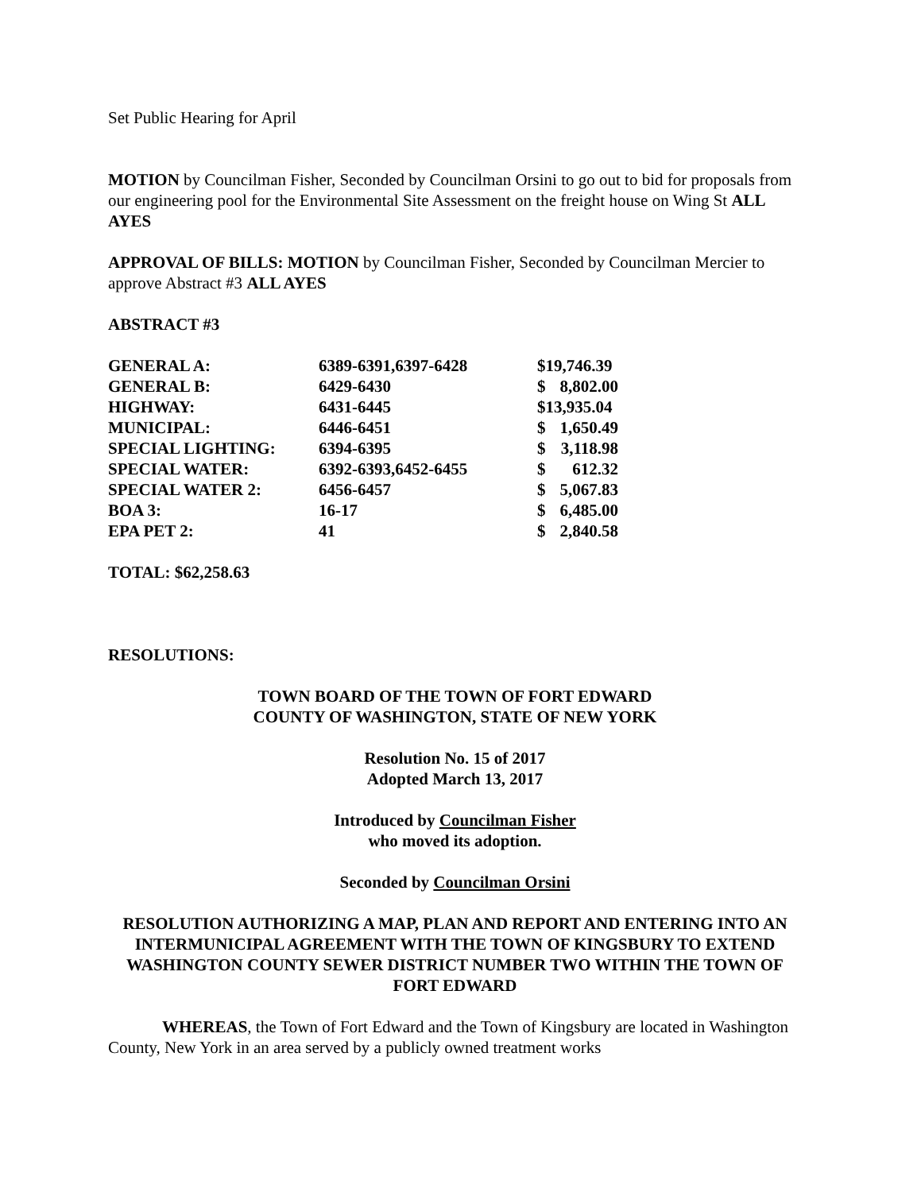Set Public Hearing for April
MOTION by Councilman Fisher, Seconded by Councilman Orsini to go out to bid for proposals from our engineering pool for the Environmental Site Assessment on the freight house on Wing St ALL AYES
APPROVAL OF BILLS: MOTION by Councilman Fisher, Seconded by Councilman Mercier to approve Abstract #3 ALL AYES
ABSTRACT #3
| GENERAL A: | 6389-6391,6397-6428 | $19,746.39 |
| GENERAL B: | 6429-6430 | $ 8,802.00 |
| HIGHWAY: | 6431-6445 | $13,935.04 |
| MUNICIPAL: | 6446-6451 | $ 1,650.49 |
| SPECIAL LIGHTING: | 6394-6395 | $ 3,118.98 |
| SPECIAL WATER: | 6392-6393,6452-6455 | $ 612.32 |
| SPECIAL WATER 2: | 6456-6457 | $ 5,067.83 |
| BOA 3: | 16-17 | $ 6,485.00 |
| EPA PET 2: | 41 | $ 2,840.58 |
TOTAL: $62,258.63
RESOLUTIONS:
TOWN BOARD OF THE TOWN OF FORT EDWARD
COUNTY OF WASHINGTON, STATE OF NEW YORK
Resolution No. 15 of 2017
Adopted March 13, 2017
Introduced by Councilman Fisher
who moved its adoption.
Seconded by Councilman Orsini
RESOLUTION AUTHORIZING A MAP, PLAN AND REPORT AND ENTERING INTO AN INTERMUNICIPAL AGREEMENT WITH THE TOWN OF KINGSBURY TO EXTEND WASHINGTON COUNTY SEWER DISTRICT NUMBER TWO WITHIN THE TOWN OF FORT EDWARD
WHEREAS, the Town of Fort Edward and the Town of Kingsbury are located in Washington County, New York in an area served by a publicly owned treatment works